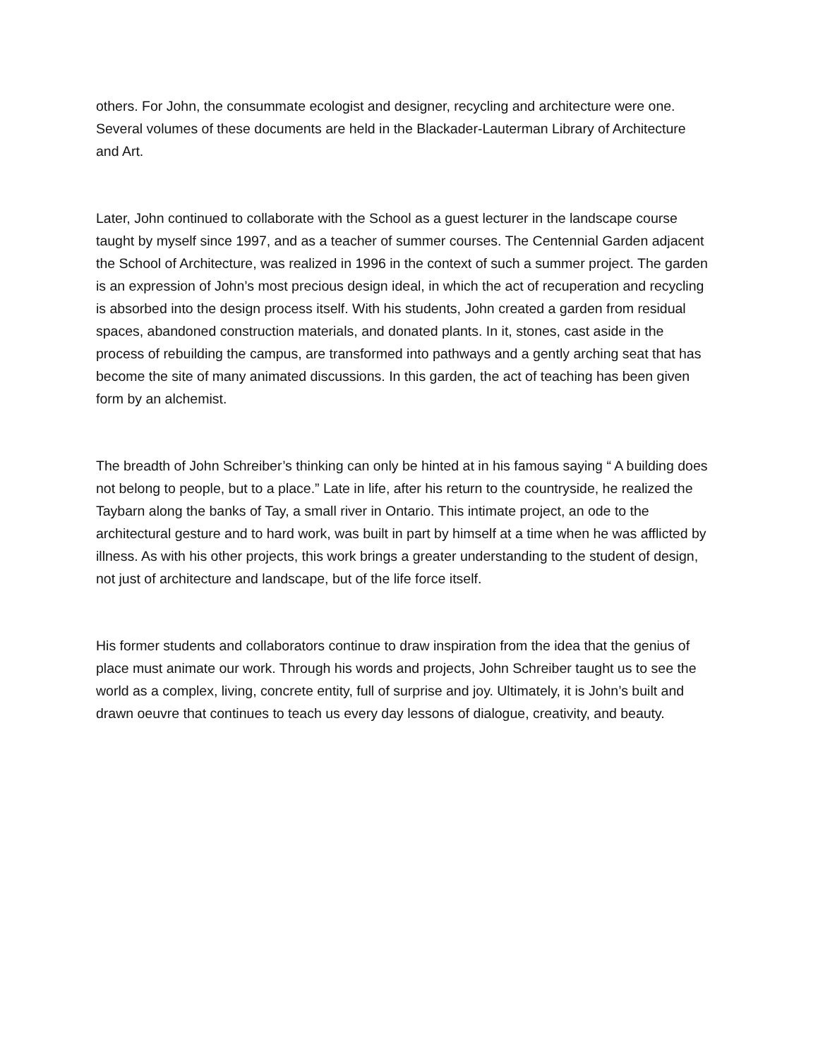others. For John, the consummate ecologist and designer, recycling and architecture were one. Several volumes of these documents are held in the Blackader-Lauterman Library of Architecture and Art.
Later, John continued to collaborate with the School as a guest lecturer in the landscape course taught by myself since 1997, and as a teacher of summer courses. The Centennial Garden adjacent the School of Architecture, was realized in 1996 in the context of such a summer project. The garden is an expression of John’s most precious design ideal, in which the act of recuperation and recycling is absorbed into the design process itself. With his students, John created a garden from residual spaces, abandoned construction materials, and donated plants. In it, stones, cast aside in the process of rebuilding the campus, are transformed into pathways and a gently arching seat that has become the site of many animated discussions. In this garden, the act of teaching has been given form by an alchemist.
The breadth of John Schreiber’s thinking can only be hinted at in his famous saying “ A building does not belong to people, but to a place.” Late in life, after his return to the countryside, he realized the Taybarn along the banks of Tay, a small river in Ontario. This intimate project, an ode to the architectural gesture and to hard work, was built in part by himself at a time when he was afflicted by illness. As with his other projects, this work brings a greater understanding to the student of design, not just of architecture and landscape, but of the life force itself.
His former students and collaborators continue to draw inspiration from the idea that the genius of place must animate our work. Through his words and projects, John Schreiber taught us to see the world as a complex, living, concrete entity, full of surprise and joy. Ultimately, it is John’s built and drawn oeuvre that continues to teach us every day lessons of dialogue, creativity, and beauty.